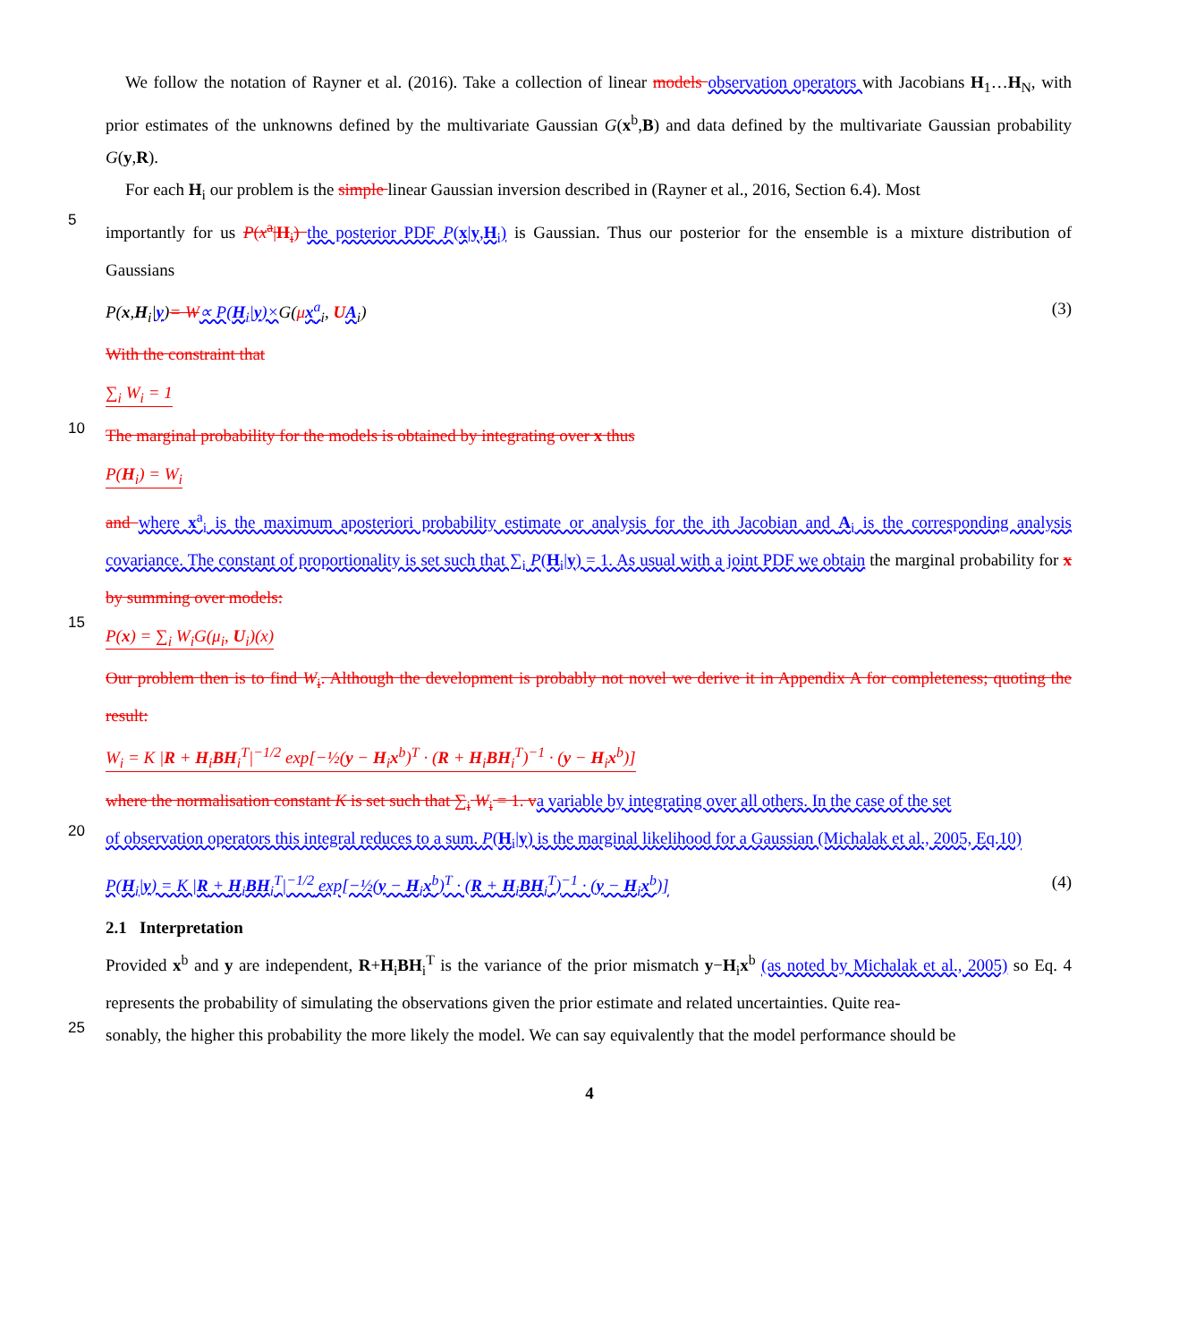We follow the notation of Rayner et al. (2016). Take a collection of linear models observation operators with Jacobians H<sub>1</sub>…H<sub>N</sub>, with prior estimates of the unknowns defined by the multivariate Gaussian G(x<sup>b</sup>,B) and data defined by the multivariate Gaussian probability G(y,R).
For each H<sub>i</sub> our problem is the simple linear Gaussian inversion described in (Rayner et al., 2016, Section 6.4). Most
5
importantly for us P(x<sup>a</sup>|H<sub>i</sub>) the posterior PDF P(x|y,H<sub>i</sub>) is Gaussian. Thus our posterior for the ensemble is a mixture distribution of Gaussians
P(x,H<sub>i</sub>|y)= W∝ P(H<sub>i</sub>|y)×G(μx<sup>a</sup><sub>i</sub>, UA<sub>i</sub>) (3)
With the constraint that
∑<sub>i</sub> W<sub>i</sub> = 1
10
The marginal probability for the models is obtained by integrating over x thus
P(H<sub>i</sub>) = W<sub>i</sub>
and where x<sup>a</sup><sub>i</sub> is the maximum aposteriori probability estimate or analysis for the ith Jacobian and A<sub>i</sub> is the corresponding analysis covariance. The constant of proportionality is set such that ∑<sub>i</sub> P(H<sub>i</sub>|y) = 1. As usual with a joint PDF we obtain the marginal probability for x by summing over models:
15
P(x) = ∑<sub>i</sub> W<sub>i</sub>G(μ<sub>i</sub>, U<sub>i</sub>)(x)
Our problem then is to find W<sub>i</sub>. Although the development is probably not novel we derive it in Appendix A for completeness; quoting the result:
W<sub>i</sub> = K |R + H<sub>i</sub>BH<sub>i</sub><sup>T</sup>|<sup>−1/2</sup> exp[−½(y − H<sub>i</sub>x<sup>b</sup>)<sup>T</sup> · (R + H<sub>i</sub>BH<sub>i</sub><sup>T</sup>)<sup>−1</sup> · (y − H<sub>i</sub>x<sup>b</sup>)]
where the normalisation constant K is set such that ∑<sub>i</sub> W<sub>i</sub> = 1. v a variable by integrating over all others. In the case of the set
20
of observation operators this integral reduces to a sum. P(H<sub>i</sub>|y) is the marginal likelihood for a Gaussian (Michalak et al., 2005, Eq.10)
P(H<sub>i</sub>|y) = K |R + H<sub>i</sub>BH<sub>i</sub><sup>T</sup>|<sup>−1/2</sup> exp[−½(y − H<sub>i</sub>x<sup>b</sup>)<sup>T</sup> · (R + H<sub>i</sub>BH<sub>i</sub><sup>T</sup>)<sup>−1</sup> · (y − H<sub>i</sub>x<sup>b</sup>)] (4)
2.1 Interpretation
Provided x<sup>b</sup> and y are independent, R+H<sub>i</sub>BH<sub>i</sub><sup>T</sup> is the variance of the prior mismatch y−H<sub>i</sub>x<sup>b</sup> (as noted by Michalak et al., 2005) so Eq. 4 represents the probability of simulating the observations given the prior estimate and related uncertainties. Quite rea-
25
sonably, the higher this probability the more likely the model. We can say equivalently that the model performance should be
4